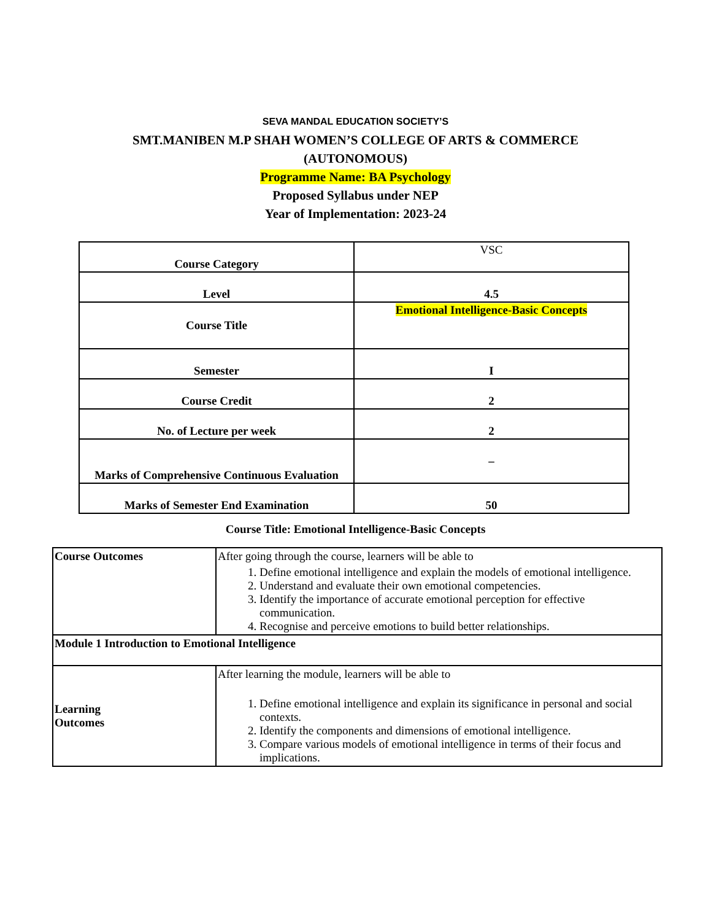SEVA MANDAL EDUCATION SOCIETY’S
SMT.MANIBEN M.P SHAH WOMEN’S COLLEGE OF ARTS & COMMERCE
(AUTONOMOUS)
Programme Name: BA Psychology
Proposed Syllabus under NEP
Year of Implementation: 2023-24
| Course Category | VSC |
| Level | 4.5 |
| Course Title | Emotional Intelligence-Basic Concepts |
| Semester | I |
| Course Credit | 2 |
| No. of Lecture per week | 2 |
| Marks of Comprehensive Continuous Evaluation | – |
| Marks of Semester End Examination | 50 |
Course Title: Emotional Intelligence-Basic Concepts
| Course Outcomes | After going through the course, learners will be able to 1. Define emotional intelligence and explain the models of emotional intelligence. 2. Understand and evaluate their own emotional competencies. 3. Identify the importance of accurate emotional perception for effective communication. 4. Recognise and perceive emotions to build better relationships. |
| Module 1 Introduction to Emotional Intelligence | |
| Learning Outcomes | After learning the module, learners will be able to 1. Define emotional intelligence and explain its significance in personal and social contexts. 2. Identify the components and dimensions of emotional intelligence. 3. Compare various models of emotional intelligence in terms of their focus and implications. |